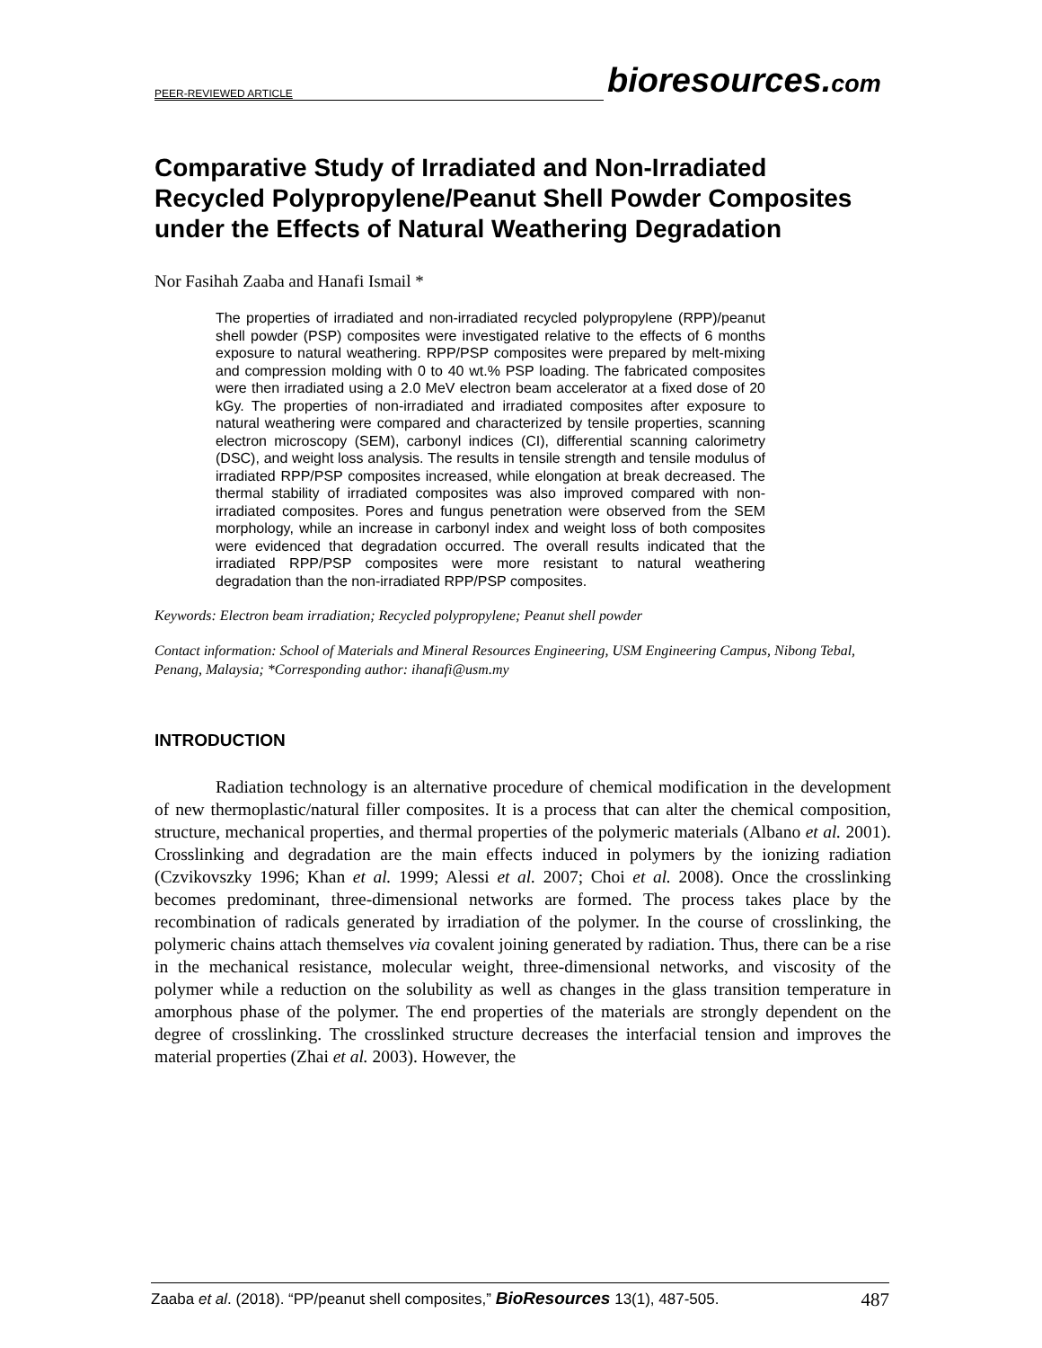PEER-REVIEWED ARTICLE
bioresources.com
Comparative Study of Irradiated and Non-Irradiated Recycled Polypropylene/Peanut Shell Powder Composites under the Effects of Natural Weathering Degradation
Nor Fasihah Zaaba and Hanafi Ismail *
The properties of irradiated and non-irradiated recycled polypropylene (RPP)/peanut shell powder (PSP) composites were investigated relative to the effects of 6 months exposure to natural weathering. RPP/PSP composites were prepared by melt-mixing and compression molding with 0 to 40 wt.% PSP loading. The fabricated composites were then irradiated using a 2.0 MeV electron beam accelerator at a fixed dose of 20 kGy. The properties of non-irradiated and irradiated composites after exposure to natural weathering were compared and characterized by tensile properties, scanning electron microscopy (SEM), carbonyl indices (CI), differential scanning calorimetry (DSC), and weight loss analysis. The results in tensile strength and tensile modulus of irradiated RPP/PSP composites increased, while elongation at break decreased. The thermal stability of irradiated composites was also improved compared with non-irradiated composites. Pores and fungus penetration were observed from the SEM morphology, while an increase in carbonyl index and weight loss of both composites were evidenced that degradation occurred. The overall results indicated that the irradiated RPP/PSP composites were more resistant to natural weathering degradation than the non-irradiated RPP/PSP composites.
Keywords: Electron beam irradiation; Recycled polypropylene; Peanut shell powder
Contact information: School of Materials and Mineral Resources Engineering, USM Engineering Campus, Nibong Tebal, Penang, Malaysia; *Corresponding author: ihanafi@usm.my
INTRODUCTION
Radiation technology is an alternative procedure of chemical modification in the development of new thermoplastic/natural filler composites. It is a process that can alter the chemical composition, structure, mechanical properties, and thermal properties of the polymeric materials (Albano et al. 2001). Crosslinking and degradation are the main effects induced in polymers by the ionizing radiation (Czvikovszky 1996; Khan et al. 1999; Alessi et al. 2007; Choi et al. 2008). Once the crosslinking becomes predominant, three-dimensional networks are formed. The process takes place by the recombination of radicals generated by irradiation of the polymer. In the course of crosslinking, the polymeric chains attach themselves via covalent joining generated by radiation. Thus, there can be a rise in the mechanical resistance, molecular weight, three-dimensional networks, and viscosity of the polymer while a reduction on the solubility as well as changes in the glass transition temperature in amorphous phase of the polymer. The end properties of the materials are strongly dependent on the degree of crosslinking. The crosslinked structure decreases the interfacial tension and improves the material properties (Zhai et al. 2003). However, the
Zaaba et al. (2018). “PP/peanut shell composites,” BioResources 13(1), 487-505. 487